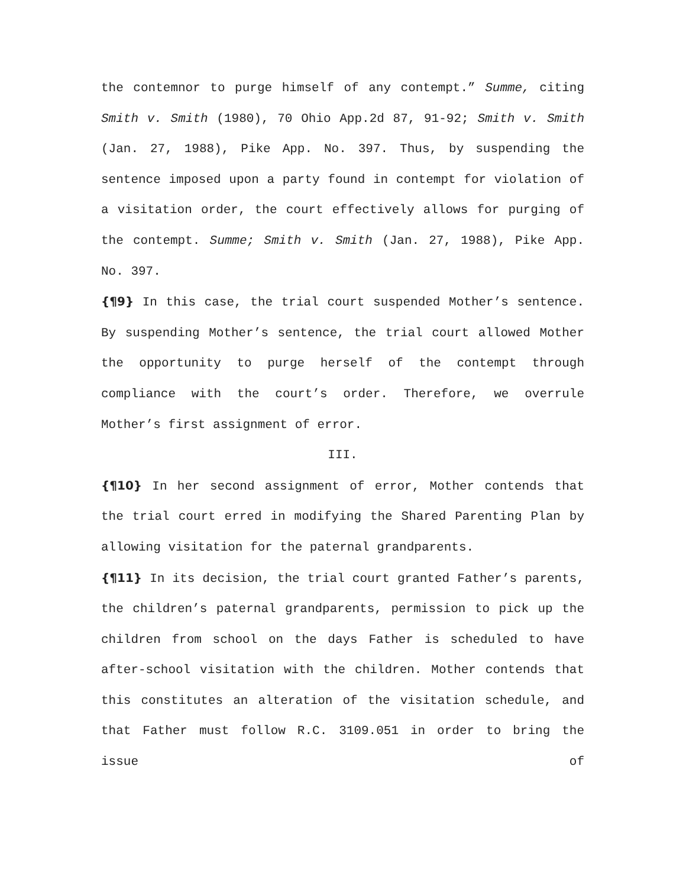the contemnor to purge himself of any contempt.” Summe, citing Smith v. Smith (1980), 70 Ohio App.2d 87, 91-92; Smith v. Smith (Jan. 27, 1988), Pike App. No. 397. Thus, by suspending the sentence imposed upon a party found in contempt for violation of a visitation order, the court effectively allows for purging of the contempt. Summe; Smith v. Smith (Jan. 27, 1988), Pike App. No. 397.
{¶9} In this case, the trial court suspended Mother’s sentence. By suspending Mother’s sentence, the trial court allowed Mother the opportunity to purge herself of the contempt through compliance with the court’s order. Therefore, we overrule Mother’s first assignment of error.
III.
{¶10} In her second assignment of error, Mother contends that the trial court erred in modifying the Shared Parenting Plan by allowing visitation for the paternal grandparents.
{¶11} In its decision, the trial court granted Father’s parents, the children’s paternal grandparents, permission to pick up the children from school on the days Father is scheduled to have after-school visitation with the children. Mother contends that this constitutes an alteration of the visitation schedule, and that Father must follow R.C. 3109.051 in order to bring the issue of